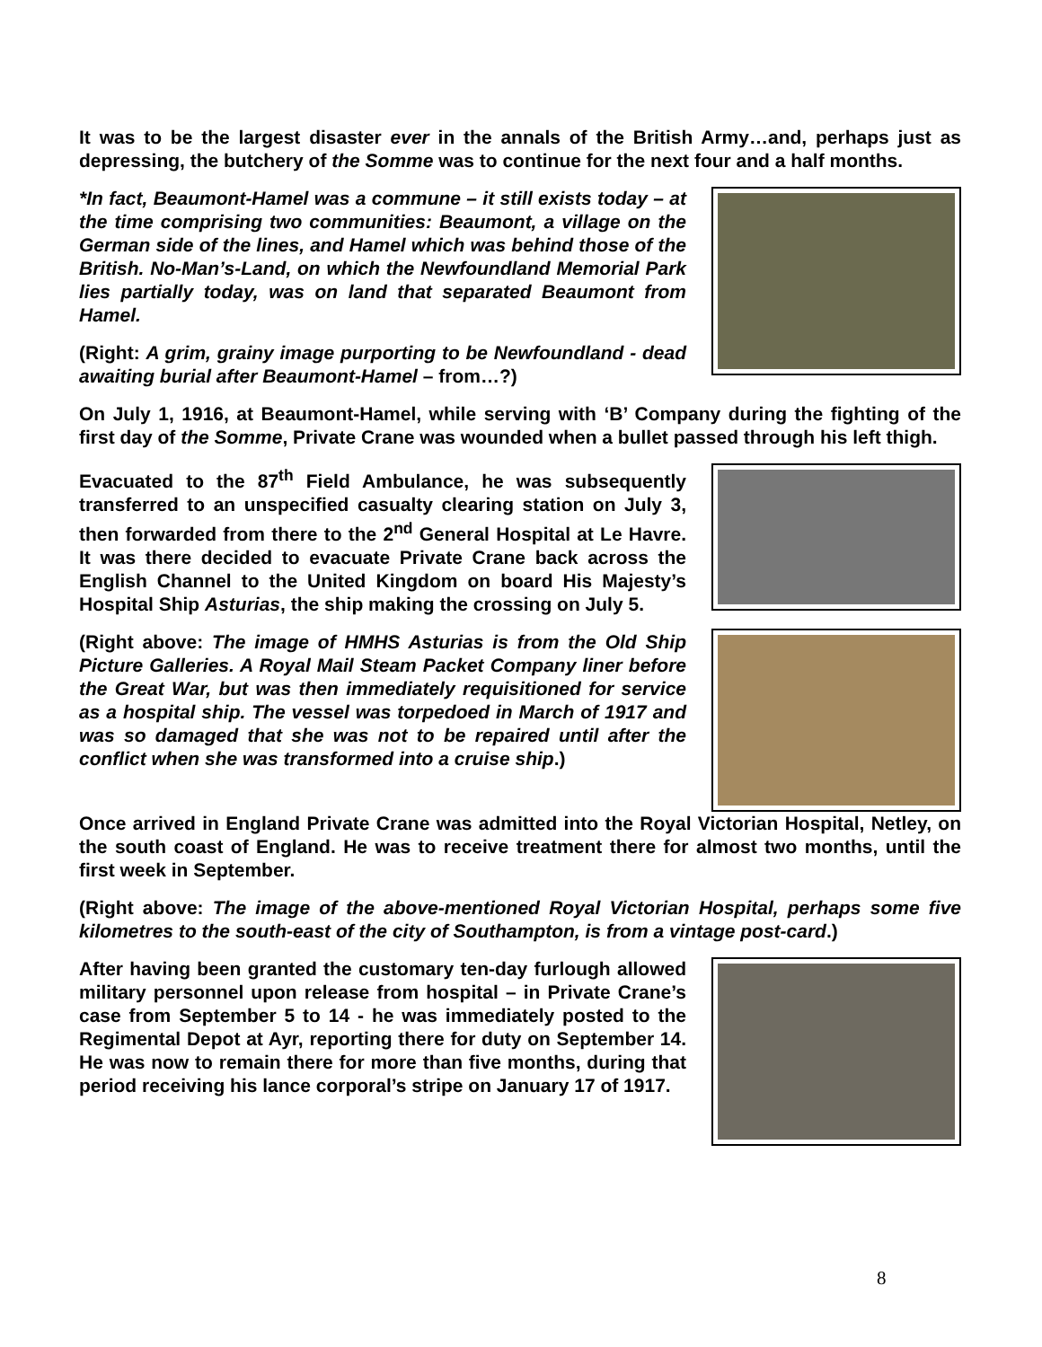It was to be the largest disaster ever in the annals of the British Army…and, perhaps just as depressing, the butchery of the Somme was to continue for the next four and a half months.
*In fact, Beaumont-Hamel was a commune – it still exists today – at the time comprising two communities: Beaumont, a village on the German side of the lines, and Hamel which was behind those of the British. No-Man’s-Land, on which the Newfoundland Memorial Park lies partially today, was on land that separated Beaumont from Hamel.
(Right: A grim, grainy image purporting to be Newfoundland - dead awaiting burial after Beaumont-Hamel – from…?)
On July 1, 1916, at Beaumont-Hamel, while serving with ‘B’ Company during the fighting of the first day of the Somme, Private Crane was wounded when a bullet passed through his left thigh.
Evacuated to the 87<sup>th</sup> Field Ambulance, he was subsequently transferred to an unspecified casualty clearing station on July 3, then forwarded from there to the 2<sup>nd</sup> General Hospital at Le Havre. It was there decided to evacuate Private Crane back across the English Channel to the United Kingdom on board His Majesty’s Hospital Ship Asturias, the ship making the crossing on July 5.
(Right above: The image of HMHS Asturias is from the Old Ship Picture Galleries. A Royal Mail Steam Packet Company liner before the Great War, but was then immediately requisitioned for service as a hospital ship. The vessel was torpedoed in March of 1917 and was so damaged that she was not to be repaired until after the conflict when she was transformed into a cruise ship.)
Once arrived in England Private Crane was admitted into the Royal Victorian Hospital, Netley, on the south coast of England. He was to receive treatment there for almost two months, until the first week in September.
(Right above: The image of the above-mentioned Royal Victorian Hospital, perhaps some five kilometres to the south-east of the city of Southampton, is from a vintage post-card.)
After having been granted the customary ten-day furlough allowed military personnel upon release from hospital – in Private Crane’s case from September 5 to 14 - he was immediately posted to the Regimental Depot at Ayr, reporting there for duty on September 14. He was now to remain there for more than five months, during that period receiving his lance corporal’s stripe on January 17 of 1917.
8